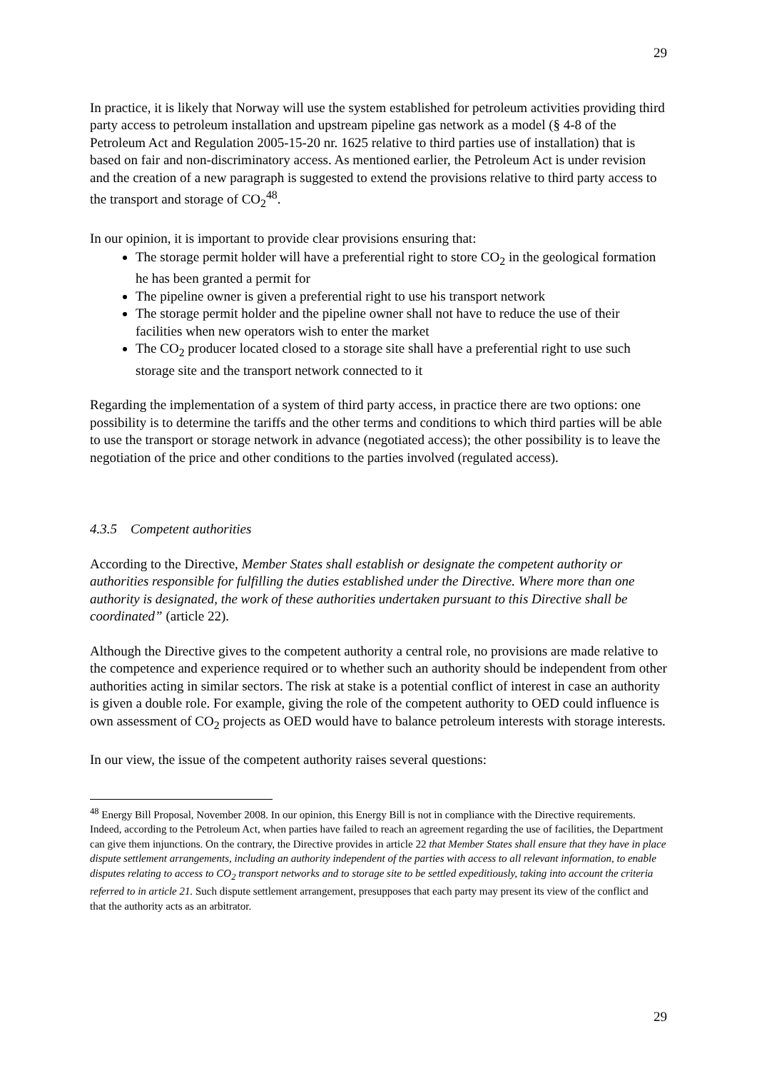29
In practice, it is likely that Norway will use the system established for petroleum activities providing third party access to petroleum installation and upstream pipeline gas network as a model (§ 4-8 of the Petroleum Act and Regulation 2005-15-20 nr. 1625 relative to third parties use of installation) that is based on fair and non-discriminatory access. As mentioned earlier, the Petroleum Act is under revision and the creation of a new paragraph is suggested to extend the provisions relative to third party access to the transport and storage of CO<sub>2</sub><sup>48</sup>.
In our opinion, it is important to provide clear provisions ensuring that:
The storage permit holder will have a preferential right to store CO<sub>2</sub> in the geological formation he has been granted a permit for
The pipeline owner is given a preferential right to use his transport network
The storage permit holder and the pipeline owner shall not have to reduce the use of their facilities when new operators wish to enter the market
The CO<sub>2</sub> producer located closed to a storage site shall have a preferential right to use such storage site and the transport network connected to it
Regarding the implementation of a system of third party access, in practice there are two options: one possibility is to determine the tariffs and the other terms and conditions to which third parties will be able to use the transport or storage network in advance (negotiated access); the other possibility is to leave the negotiation of the price and other conditions to the parties involved (regulated access).
4.3.5 Competent authorities
According to the Directive, Member States shall establish or designate the competent authority or authorities responsible for fulfilling the duties established under the Directive. Where more than one authority is designated, the work of these authorities undertaken pursuant to this Directive shall be coordinated” (article 22).
Although the Directive gives to the competent authority a central role, no provisions are made relative to the competence and experience required or to whether such an authority should be independent from other authorities acting in similar sectors. The risk at stake is a potential conflict of interest in case an authority is given a double role. For example, giving the role of the competent authority to OED could influence is own assessment of CO<sub>2</sub> projects as OED would have to balance petroleum interests with storage interests.
In our view, the issue of the competent authority raises several questions:
<sup>48</sup> Energy Bill Proposal, November 2008. In our opinion, this Energy Bill is not in compliance with the Directive requirements. Indeed, according to the Petroleum Act, when parties have failed to reach an agreement regarding the use of facilities, the Department can give them injunctions. On the contrary, the Directive provides in article 22 that Member States shall ensure that they have in place dispute settlement arrangements, including an authority independent of the parties with access to all relevant information, to enable disputes relating to access to CO<sub>2</sub> transport networks and to storage site to be settled expeditiously, taking into account the criteria referred to in article 21. Such dispute settlement arrangement, presupposes that each party may present its view of the conflict and that the authority acts as an arbitrator.
29